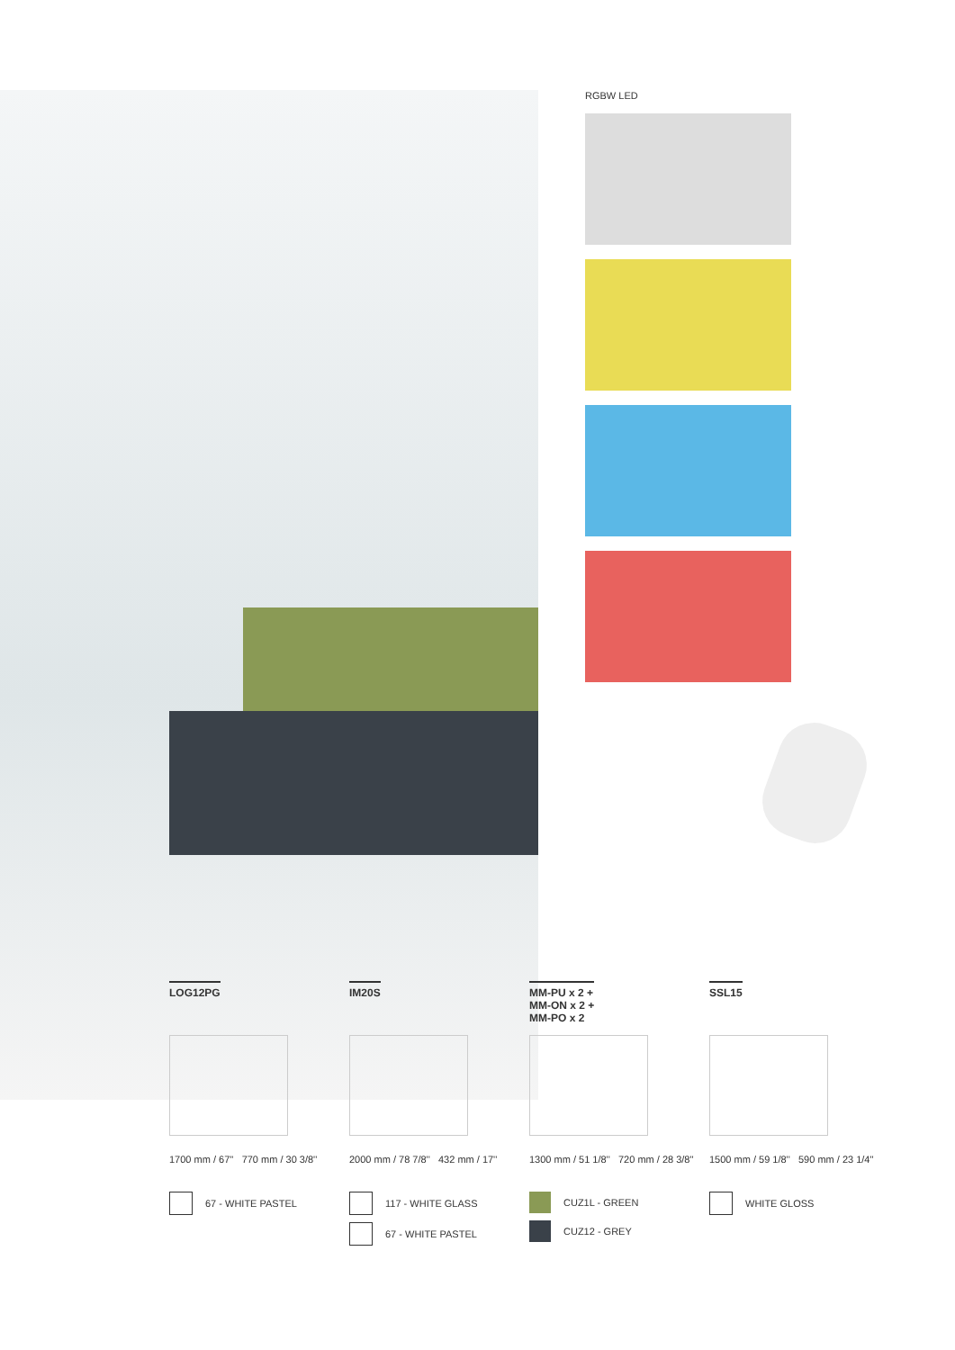RGBW LED
LOG12PG
1700 mm / 67'' 770 mm / 30 3/8''
67 - WHITE PASTEL
IM20S
2000 mm / 78 7/8'' 432 mm / 17''
117 - WHITE GLASS
67 - WHITE PASTEL
MM-PU x 2 +
MM-ON x 2 +
MM-PO x 2
1300 mm / 51 1/8'' 720 mm / 28 3/8''
CUZ1L - GREEN
CUZ12 - GREY
SSL15
1500 mm / 59 1/8'' 590 mm / 23 1/4''
WHITE GLOSS